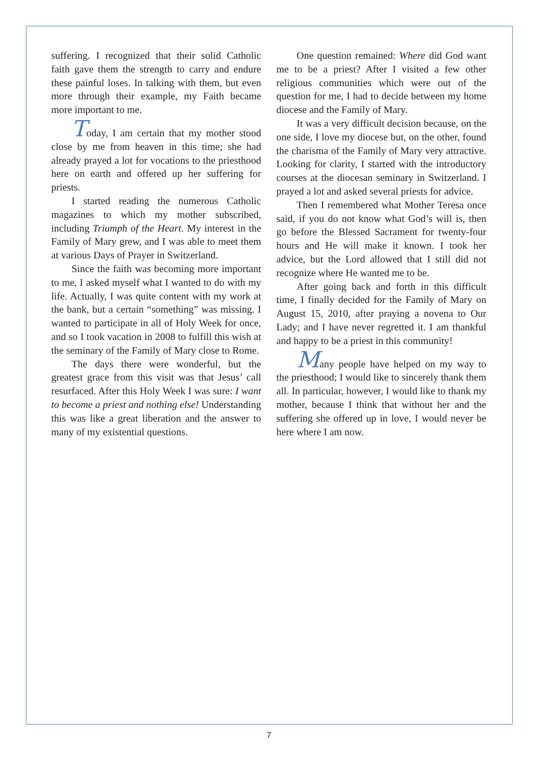suffering. I recognized that their solid Catholic faith gave them the strength to carry and endure these painful loses. In talking with them, but even more through their example, my Faith became more important to me.
Today, I am certain that my mother stood close by me from heaven in this time; she had already prayed a lot for vocations to the priesthood here on earth and offered up her suffering for priests.
I started reading the numerous Catholic magazines to which my mother subscribed, including Triumph of the Heart. My interest in the Family of Mary grew, and I was able to meet them at various Days of Prayer in Switzerland.
Since the faith was becoming more important to me, I asked myself what I wanted to do with my life. Actually, I was quite content with my work at the bank, but a certain “something” was missing. I wanted to participate in all of Holy Week for once, and so I took vacation in 2008 to fulfill this wish at the seminary of the Family of Mary close to Rome.
The days there were wonderful, but the greatest grace from this visit was that Jesus’ call resurfaced. After this Holy Week I was sure: I want to become a priest and nothing else! Understanding this was like a great liberation and the answer to many of my existential questions.
One question remained: Where did God want me to be a priest? After I visited a few other religious communities which were out of the question for me, I had to decide between my home diocese and the Family of Mary.
It was a very difficult decision because, on the one side, I love my diocese but, on the other, found the charisma of the Family of Mary very attractive. Looking for clarity, I started with the introductory courses at the diocesan seminary in Switzerland. I prayed a lot and asked several priests for advice.
Then I remembered what Mother Teresa once said, if you do not know what God’s will is, then go before the Blessed Sacrament for twenty-four hours and He will make it known. I took her advice, but the Lord allowed that I still did not recognize where He wanted me to be.
After going back and forth in this difficult time, I finally decided for the Family of Mary on August 15, 2010, after praying a novena to Our Lady; and I have never regretted it. I am thankful and happy to be a priest in this community!
Many people have helped on my way to the priesthood; I would like to sincerely thank them all. In particular, however, I would like to thank my mother, because I think that without her and the suffering she offered up in love, I would never be here where I am now.
7